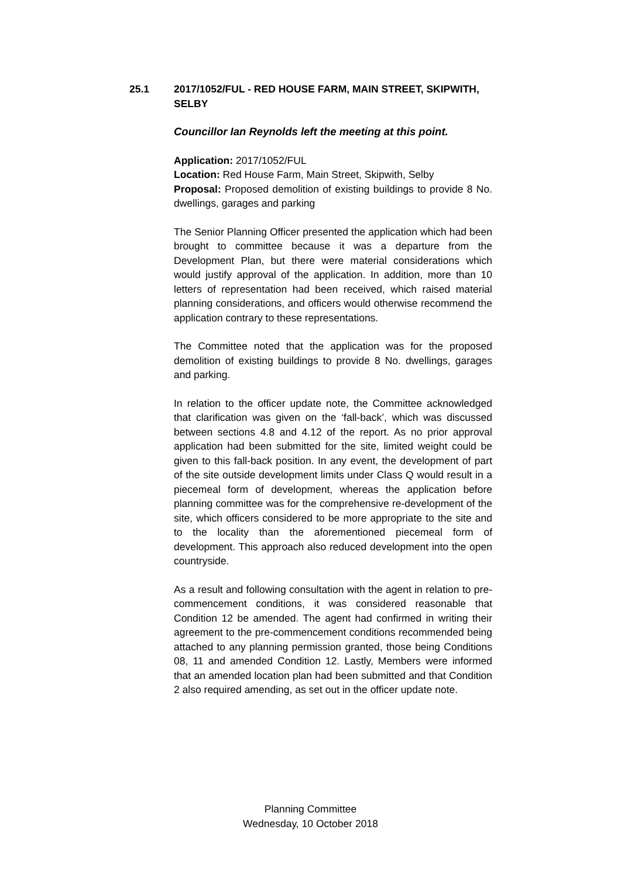25.1
2017/1052/FUL - RED HOUSE FARM, MAIN STREET, SKIPWITH, SELBY
Councillor Ian Reynolds left the meeting at this point.
Application: 2017/1052/FUL
Location: Red House Farm, Main Street, Skipwith, Selby
Proposal: Proposed demolition of existing buildings to provide 8 No. dwellings, garages and parking
The Senior Planning Officer presented the application which had been brought to committee because it was a departure from the Development Plan, but there were material considerations which would justify approval of the application. In addition, more than 10 letters of representation had been received, which raised material planning considerations, and officers would otherwise recommend the application contrary to these representations.
The Committee noted that the application was for the proposed demolition of existing buildings to provide 8 No. dwellings, garages and parking.
In relation to the officer update note, the Committee acknowledged that clarification was given on the ‘fall-back’, which was discussed between sections 4.8 and 4.12 of the report. As no prior approval application had been submitted for the site, limited weight could be given to this fall-back position. In any event, the development of part of the site outside development limits under Class Q would result in a piecemeal form of development, whereas the application before planning committee was for the comprehensive re-development of the site, which officers considered to be more appropriate to the site and to the locality than the aforementioned piecemeal form of development. This approach also reduced development into the open countryside.
As a result and following consultation with the agent in relation to pre-commencement conditions, it was considered reasonable that Condition 12 be amended. The agent had confirmed in writing their agreement to the pre-commencement conditions recommended being attached to any planning permission granted, those being Conditions 08, 11 and amended Condition 12. Lastly, Members were informed that an amended location plan had been submitted and that Condition 2 also required amending, as set out in the officer update note.
Planning Committee
Wednesday, 10 October 2018